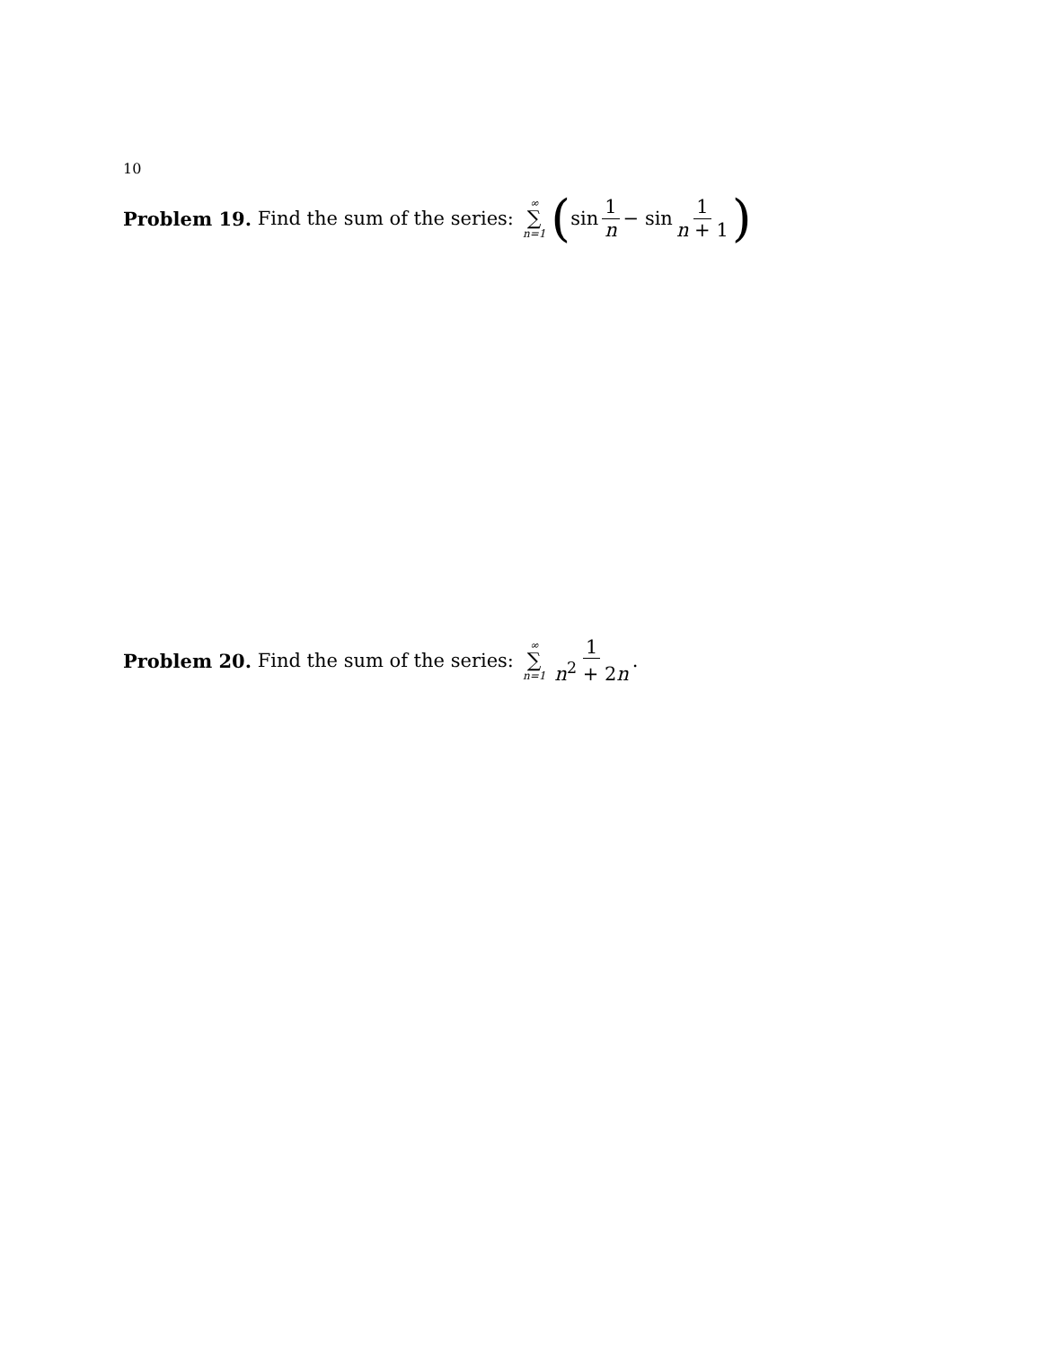10
Problem 19. Find the sum of the series: ∞ ∑ n=1 ( sin 1 n − sin 1 n + 1)
Problem 20. Find the sum of the series: ∞ ∑ n=1 1 n<sup>2</sup> + 2n.